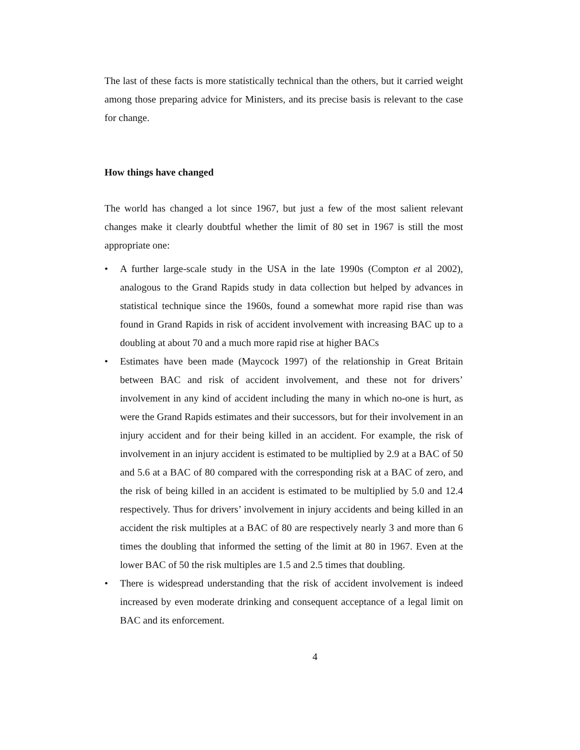The last of these facts is more statistically technical than the others, but it carried weight among those preparing advice for Ministers, and its precise basis is relevant to the case for change.
How things have changed
The world has changed a lot since 1967, but just a few of the most salient relevant changes make it clearly doubtful whether the limit of 80 set in 1967 is still the most appropriate one:
• A further large-scale study in the USA in the late 1990s (Compton et al 2002), analogous to the Grand Rapids study in data collection but helped by advances in statistical technique since the 1960s, found a somewhat more rapid rise than was found in Grand Rapids in risk of accident involvement with increasing BAC up to a doubling at about 70 and a much more rapid rise at higher BACs
• Estimates have been made (Maycock 1997) of the relationship in Great Britain between BAC and risk of accident involvement, and these not for drivers’ involvement in any kind of accident including the many in which no-one is hurt, as were the Grand Rapids estimates and their successors, but for their involvement in an injury accident and for their being killed in an accident. For example, the risk of involvement in an injury accident is estimated to be multiplied by 2.9 at a BAC of 50 and 5.6 at a BAC of 80 compared with the corresponding risk at a BAC of zero, and the risk of being killed in an accident is estimated to be multiplied by 5.0 and 12.4 respectively. Thus for drivers’ involvement in injury accidents and being killed in an accident the risk multiples at a BAC of 80 are respectively nearly 3 and more than 6 times the doubling that informed the setting of the limit at 80 in 1967. Even at the lower BAC of 50 the risk multiples are 1.5 and 2.5 times that doubling.
• There is widespread understanding that the risk of accident involvement is indeed increased by even moderate drinking and consequent acceptance of a legal limit on BAC and its enforcement.
4